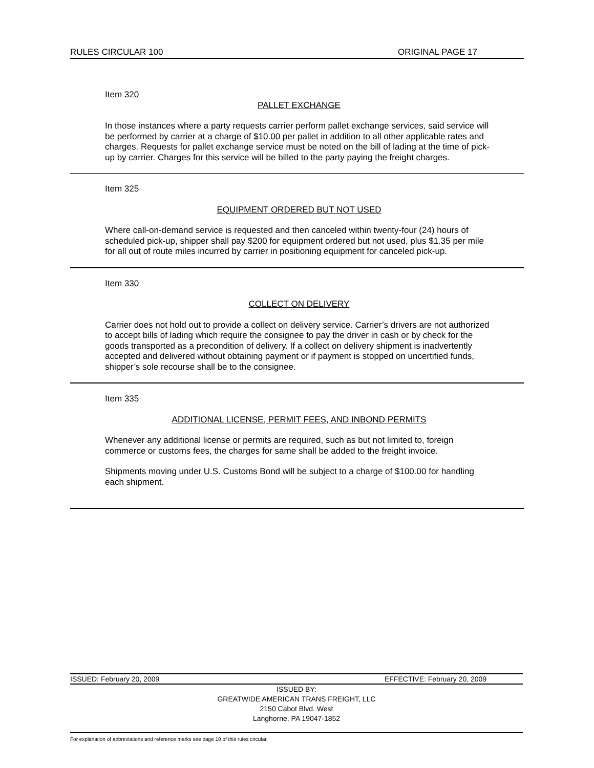RULES CIRCULAR 100 ORIGINAL PAGE 17
Item 320
PALLET EXCHANGE
In those instances where a party requests carrier perform pallet exchange services, said service will be performed by carrier at a charge of $10.00 per pallet in addition to all other applicable rates and charges. Requests for pallet exchange service must be noted on the bill of lading at the time of pick-up by carrier. Charges for this service will be billed to the party paying the freight charges.
Item 325
EQUIPMENT ORDERED BUT NOT USED
Where call-on-demand service is requested and then canceled within twenty-four (24) hours of scheduled pick-up, shipper shall pay $200 for equipment ordered but not used, plus $1.35 per mile for all out of route miles incurred by carrier in positioning equipment for canceled pick-up.
Item 330
COLLECT ON DELIVERY
Carrier does not hold out to provide a collect on delivery service. Carrier’s drivers are not authorized to accept bills of lading which require the consignee to pay the driver in cash or by check for the goods transported as a precondition of delivery. If a collect on delivery shipment is inadvertently accepted and delivered without obtaining payment or if payment is stopped on uncertified funds, shipper’s sole recourse shall be to the consignee.
Item 335
ADDITIONAL LICENSE, PERMIT FEES, AND INBOND PERMITS
Whenever any additional license or permits are required, such as but not limited to, foreign commerce or customs fees, the charges for same shall be added to the freight invoice.
Shipments moving under U.S. Customs Bond will be subject to a charge of $100.00 for handling each shipment.
ISSUED: February 20, 2009 EFFECTIVE: February 20, 2009
ISSUED BY:
GREATWIDE AMERICAN TRANS FREIGHT, LLC
2150 Cabot Blvd. West
Langhorne, PA 19047-1852
For explanation of abbreviations and reference marks see page 10 of this rules circular.